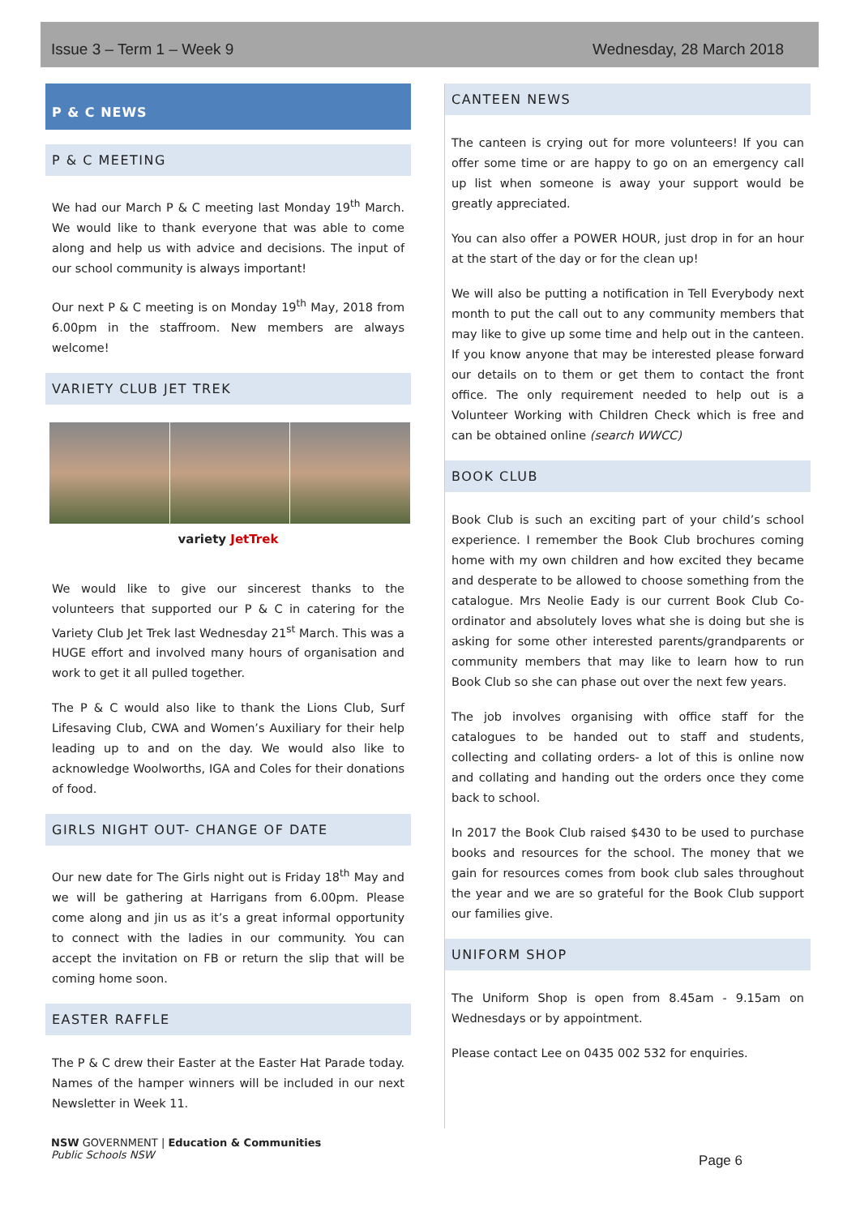Issue 3 – Term 1 – Week 9 Wednesday, 28 March 2018
P & C NEWS
P & C MEETING
We had our March P & C meeting last Monday 19<sup>th</sup> March. We would like to thank everyone that was able to come along and help us with advice and decisions. The input of our school community is always important!
Our next P & C meeting is on Monday 19<sup>th</sup> May, 2018 from 6.00pm in the staffroom. New members are always welcome!
VARIETY CLUB JET TREK
variety JetTrek
We would like to give our sincerest thanks to the volunteers that supported our P & C in catering for the Variety Club Jet Trek last Wednesday 21<sup>st</sup> March. This was a HUGE effort and involved many hours of organisation and work to get it all pulled together.
The P & C would also like to thank the Lions Club, Surf Lifesaving Club, CWA and Women’s Auxiliary for their help leading up to and on the day. We would also like to acknowledge Woolworths, IGA and Coles for their donations of food.
GIRLS NIGHT OUT- CHANGE OF DATE
Our new date for The Girls night out is Friday 18<sup>th</sup> May and we will be gathering at Harrigans from 6.00pm. Please come along and jin us as it’s a great informal opportunity to connect with the ladies in our community. You can accept the invitation on FB or return the slip that will be coming home soon.
EASTER RAFFLE
The P & C drew their Easter at the Easter Hat Parade today. Names of the hamper winners will be included in our next Newsletter in Week 11.
CANTEEN NEWS
The canteen is crying out for more volunteers! If you can offer some time or are happy to go on an emergency call up list when someone is away your support would be greatly appreciated.
You can also offer a POWER HOUR, just drop in for an hour at the start of the day or for the clean up!
We will also be putting a notification in Tell Everybody next month to put the call out to any community members that may like to give up some time and help out in the canteen. If you know anyone that may be interested please forward our details on to them or get them to contact the front office. The only requirement needed to help out is a Volunteer Working with Children Check which is free and can be obtained online (search WWCC)
BOOK CLUB
Book Club is such an exciting part of your child’s school experience. I remember the Book Club brochures coming home with my own children and how excited they became and desperate to be allowed to choose something from the catalogue. Mrs Neolie Eady is our current Book Club Co-ordinator and absolutely loves what she is doing but she is asking for some other interested parents/grandparents or community members that may like to learn how to run Book Club so she can phase out over the next few years.
The job involves organising with office staff for the catalogues to be handed out to staff and students, collecting and collating orders- a lot of this is online now and collating and handing out the orders once they come back to school.
In 2017 the Book Club raised $430 to be used to purchase books and resources for the school. The money that we gain for resources comes from book club sales throughout the year and we are so grateful for the Book Club support our families give.
UNIFORM SHOP
The Uniform Shop is open from 8.45am - 9.15am on Wednesdays or by appointment.
Please contact Lee on 0435 002 532 for enquiries.
NSW GOVERNMENT | Education & Communities
Public Schools NSW
Page 6